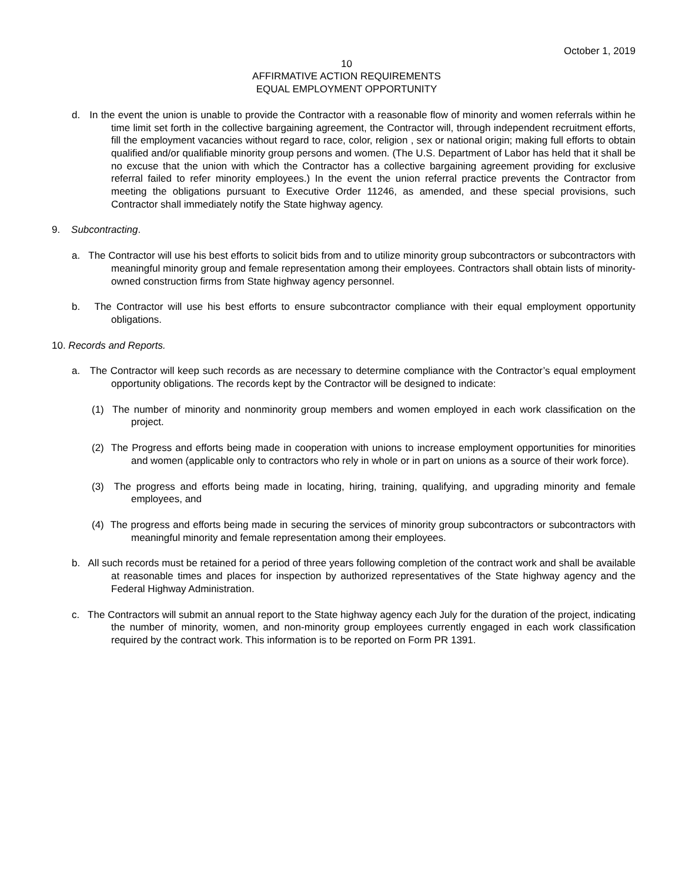October 1, 2019
10
AFFIRMATIVE ACTION REQUIREMENTS
EQUAL EMPLOYMENT OPPORTUNITY
d. In the event the union is unable to provide the Contractor with a reasonable flow of minority and women referrals within he time limit set forth in the collective bargaining agreement, the Contractor will, through independent recruitment efforts, fill the employment vacancies without regard to race, color, religion , sex or national origin; making full efforts to obtain qualified and/or qualifiable minority group persons and women. (The U.S. Department of Labor has held that it shall be no excuse that the union with which the Contractor has a collective bargaining agreement providing for exclusive referral failed to refer minority employees.) In the event the union referral practice prevents the Contractor from meeting the obligations pursuant to Executive Order 11246, as amended, and these special provisions, such Contractor shall immediately notify the State highway agency.
9. Subcontracting.
a. The Contractor will use his best efforts to solicit bids from and to utilize minority group subcontractors or subcontractors with meaningful minority group and female representation among their employees. Contractors shall obtain lists of minority-owned construction firms from State highway agency personnel.
b. The Contractor will use his best efforts to ensure subcontractor compliance with their equal employment opportunity obligations.
10. Records and Reports.
a. The Contractor will keep such records as are necessary to determine compliance with the Contractor’s equal employment opportunity obligations. The records kept by the Contractor will be designed to indicate:
(1) The number of minority and nonminority group members and women employed in each work classification on the project.
(2) The Progress and efforts being made in cooperation with unions to increase employment opportunities for minorities and women (applicable only to contractors who rely in whole or in part on unions as a source of their work force).
(3) The progress and efforts being made in locating, hiring, training, qualifying, and upgrading minority and female employees, and
(4) The progress and efforts being made in securing the services of minority group subcontractors or subcontractors with meaningful minority and female representation among their employees.
b. All such records must be retained for a period of three years following completion of the contract work and shall be available at reasonable times and places for inspection by authorized representatives of the State highway agency and the Federal Highway Administration.
c. The Contractors will submit an annual report to the State highway agency each July for the duration of the project, indicating the number of minority, women, and non-minority group employees currently engaged in each work classification required by the contract work. This information is to be reported on Form PR 1391.